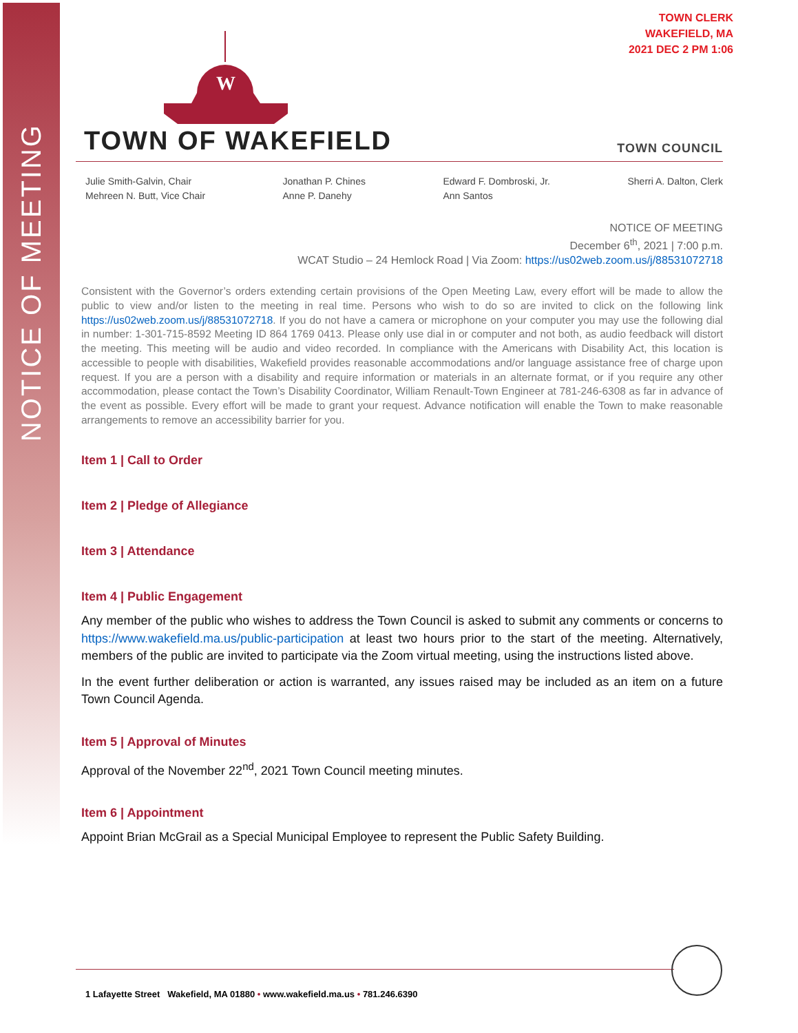NOTICE OF MEETING
TOWN CLERK
WAKEFIELD, MA
2021 DEC 2 PM 1:06
W
TOWN OF WAKEFIELD
TOWN COUNCIL
Julie Smith-Galvin, Chair
Mehreen N. Butt, Vice Chair
Jonathan P. Chines
Anne P. Danehy
Edward F. Dombroski, Jr.
Ann Santos
Sherri A. Dalton, Clerk
NOTICE OF MEETING
December 6<sup>th</sup>, 2021 | 7:00 p.m.
WCAT Studio – 24 Hemlock Road | Via Zoom: https://us02web.zoom.us/j/88531072718
Consistent with the Governor’s orders extending certain provisions of the Open Meeting Law, every effort will be made to allow the public to view and/or listen to the meeting in real time. Persons who wish to do so are invited to click on the following link https://us02web.zoom.us/j/88531072718. If you do not have a camera or microphone on your computer you may use the following dial in number: 1-301-715-8592 Meeting ID 864 1769 0413. Please only use dial in or computer and not both, as audio feedback will distort the meeting. This meeting will be audio and video recorded. In compliance with the Americans with Disability Act, this location is accessible to people with disabilities, Wakefield provides reasonable accommodations and/or language assistance free of charge upon request. If you are a person with a disability and require information or materials in an alternate format, or if you require any other accommodation, please contact the Town’s Disability Coordinator, William Renault-Town Engineer at 781-246-6308 as far in advance of the event as possible. Every effort will be made to grant your request. Advance notification will enable the Town to make reasonable arrangements to remove an accessibility barrier for you.
Item 1 | Call to Order
Item 2 | Pledge of Allegiance
Item 3 | Attendance
Item 4 | Public Engagement
Any member of the public who wishes to address the Town Council is asked to submit any comments or concerns to https://www.wakefield.ma.us/public-participation at least two hours prior to the start of the meeting. Alternatively, members of the public are invited to participate via the Zoom virtual meeting, using the instructions listed above.
In the event further deliberation or action is warranted, any issues raised may be included as an item on a future Town Council Agenda.
Item 5 | Approval of Minutes
Approval of the November 22<sup>nd</sup>, 2021 Town Council meeting minutes.
Item 6 | Appointment
Appoint Brian McGrail as a Special Municipal Employee to represent the Public Safety Building.
1 Lafayette Street Wakefield, MA 01880 • www.wakefield.ma.us • 781.246.6390